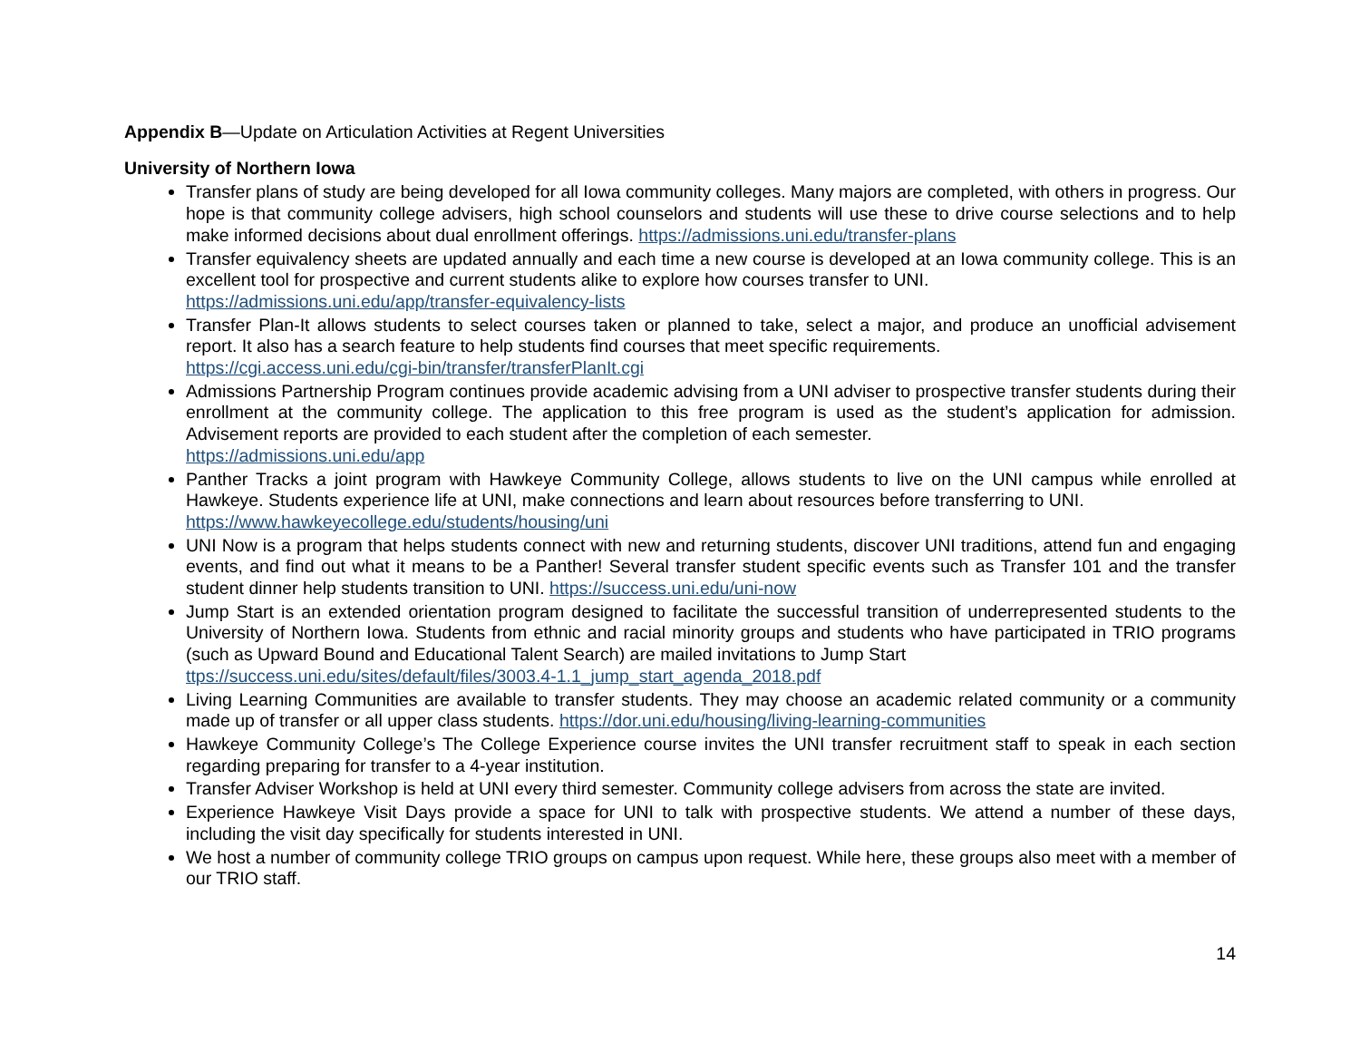Appendix B—Update on Articulation Activities at Regent Universities
University of Northern Iowa
Transfer plans of study are being developed for all Iowa community colleges. Many majors are completed, with others in progress. Our hope is that community college advisers, high school counselors and students will use these to drive course selections and to help make informed decisions about dual enrollment offerings. https://admissions.uni.edu/transfer-plans
Transfer equivalency sheets are updated annually and each time a new course is developed at an Iowa community college. This is an excellent tool for prospective and current students alike to explore how courses transfer to UNI.
https://admissions.uni.edu/app/transfer-equivalency-lists
Transfer Plan-It allows students to select courses taken or planned to take, select a major, and produce an unofficial advisement report. It also has a search feature to help students find courses that meet specific requirements.
https://cgi.access.uni.edu/cgi-bin/transfer/transferPlanIt.cgi
Admissions Partnership Program continues provide academic advising from a UNI adviser to prospective transfer students during their enrollment at the community college. The application to this free program is used as the student’s application for admission. Advisement reports are provided to each student after the completion of each semester.
https://admissions.uni.edu/app
Panther Tracks a joint program with Hawkeye Community College, allows students to live on the UNI campus while enrolled at Hawkeye. Students experience life at UNI, make connections and learn about resources before transferring to UNI.
https://www.hawkeyecollege.edu/students/housing/uni
UNI Now is a program that helps students connect with new and returning students, discover UNI traditions, attend fun and engaging events, and find out what it means to be a Panther! Several transfer student specific events such as Transfer 101 and the transfer student dinner help students transition to UNI. https://success.uni.edu/uni-now
Jump Start is an extended orientation program designed to facilitate the successful transition of underrepresented students to the University of Northern Iowa. Students from ethnic and racial minority groups and students who have participated in TRIO programs (such as Upward Bound and Educational Talent Search) are mailed invitations to Jump Start
ttps://success.uni.edu/sites/default/files/3003.4-1.1_jump_start_agenda_2018.pdf
Living Learning Communities are available to transfer students. They may choose an academic related community or a community made up of transfer or all upper class students. https://dor.uni.edu/housing/living-learning-communities
Hawkeye Community College’s The College Experience course invites the UNI transfer recruitment staff to speak in each section regarding preparing for transfer to a 4-year institution.
Transfer Adviser Workshop is held at UNI every third semester. Community college advisers from across the state are invited.
Experience Hawkeye Visit Days provide a space for UNI to talk with prospective students. We attend a number of these days, including the visit day specifically for students interested in UNI.
We host a number of community college TRIO groups on campus upon request. While here, these groups also meet with a member of our TRIO staff.
14